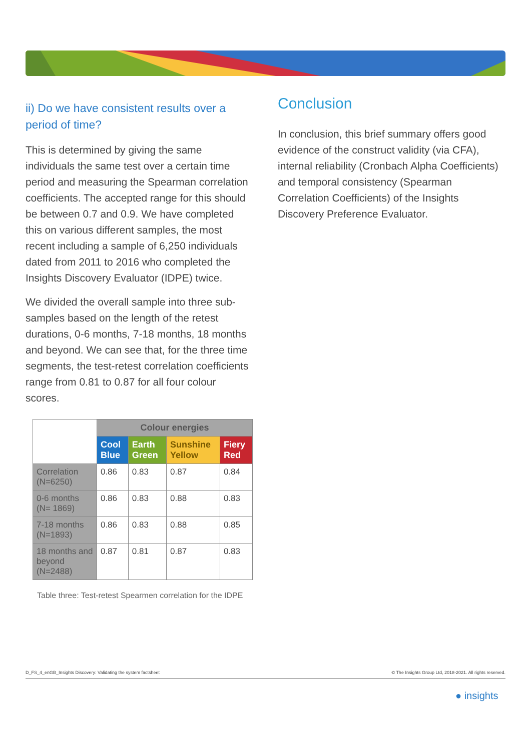ii) Do we have consistent results over a period of time?
This is determined by giving the same individuals the same test over a certain time period and measuring the Spearman correlation coefficients. The accepted range for this should be between 0.7 and 0.9. We have completed this on various different samples, the most recent including a sample of 6,250 individuals dated from 2011 to 2016 who completed the Insights Discovery Evaluator (IDPE) twice.
We divided the overall sample into three sub-samples based on the length of the retest durations, 0-6 months, 7-18 months, 18 months and beyond. We can see that, for the three time segments, the test-retest correlation coefficients range from 0.81 to 0.87 for all four colour scores.
| | Colour energies | | | |
| | Cool Blue | Earth Green | Sunshine Yellow | Fiery Red |
| Correlation (N=6250) | 0.86 | 0.83 | 0.87 | 0.84 |
| 0-6 months (N= 1869) | 0.86 | 0.83 | 0.88 | 0.83 |
| 7-18 months (N=1893) | 0.86 | 0.83 | 0.88 | 0.85 |
| 18 months and beyond (N=2488) | 0.87 | 0.81 | 0.87 | 0.83 |
Table three: Test-retest Spearmen correlation for the IDPE
Conclusion
In conclusion, this brief summary offers good evidence of the construct validity (via CFA), internal reliability (Cronbach Alpha Coefficients) and temporal consistency (Spearman Correlation Coefficients) of the Insights Discovery Preference Evaluator.
D_FS_4_enGB_Insights Discovery: Validating the system factsheet © The Insights Group Ltd, 2018-2021. All rights reserved.
● insights